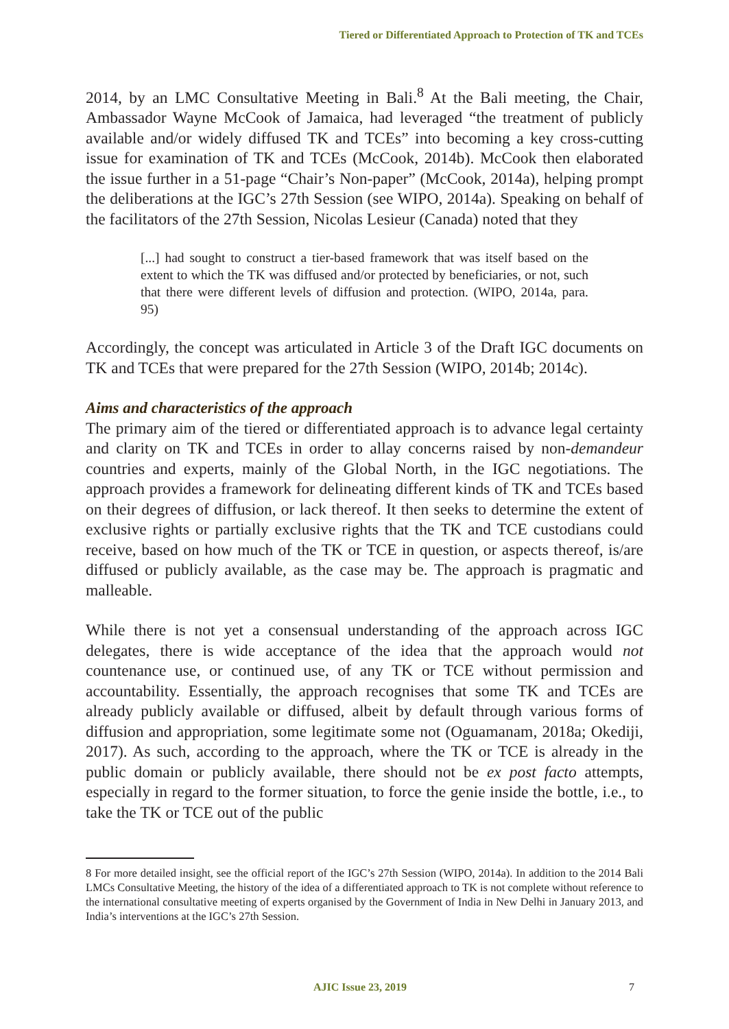Tiered or Differentiated Approach to Protection of TK and TCEs
2014, by an LMC Consultative Meeting in Bali.<sup>8</sup> At the Bali meeting, the Chair, Ambassador Wayne McCook of Jamaica, had leveraged “the treatment of publicly available and/or widely diffused TK and TCEs” into becoming a key cross-cutting issue for examination of TK and TCEs (McCook, 2014b). McCook then elaborated the issue further in a 51-page “Chair’s Non-paper” (McCook, 2014a), helping prompt the deliberations at the IGC’s 27th Session (see WIPO, 2014a). Speaking on behalf of the facilitators of the 27th Session, Nicolas Lesieur (Canada) noted that they
[...] had sought to construct a tier-based framework that was itself based on the extent to which the TK was diffused and/or protected by beneficiaries, or not, such that there were different levels of diffusion and protection. (WIPO, 2014a, para. 95)
Accordingly, the concept was articulated in Article 3 of the Draft IGC documents on TK and TCEs that were prepared for the 27th Session (WIPO, 2014b; 2014c).
Aims and characteristics of the approach
The primary aim of the tiered or differentiated approach is to advance legal certainty and clarity on TK and TCEs in order to allay concerns raised by non-demandeur countries and experts, mainly of the Global North, in the IGC negotiations. The approach provides a framework for delineating different kinds of TK and TCEs based on their degrees of diffusion, or lack thereof. It then seeks to determine the extent of exclusive rights or partially exclusive rights that the TK and TCE custodians could receive, based on how much of the TK or TCE in question, or aspects thereof, is/are diffused or publicly available, as the case may be. The approach is pragmatic and malleable.
While there is not yet a consensual understanding of the approach across IGC delegates, there is wide acceptance of the idea that the approach would not countenance use, or continued use, of any TK or TCE without permission and accountability. Essentially, the approach recognises that some TK and TCEs are already publicly available or diffused, albeit by default through various forms of diffusion and appropriation, some legitimate some not (Oguamanam, 2018a; Okediji, 2017). As such, according to the approach, where the TK or TCE is already in the public domain or publicly available, there should not be ex post facto attempts, especially in regard to the former situation, to force the genie inside the bottle, i.e., to take the TK or TCE out of the public
8 For more detailed insight, see the official report of the IGC’s 27th Session (WIPO, 2014a). In addition to the 2014 Bali LMCs Consultative Meeting, the history of the idea of a differentiated approach to TK is not complete without reference to the international consultative meeting of experts organised by the Government of India in New Delhi in January 2013, and India’s interventions at the IGC’s 27th Session.
AJIC Issue 23, 2019 7